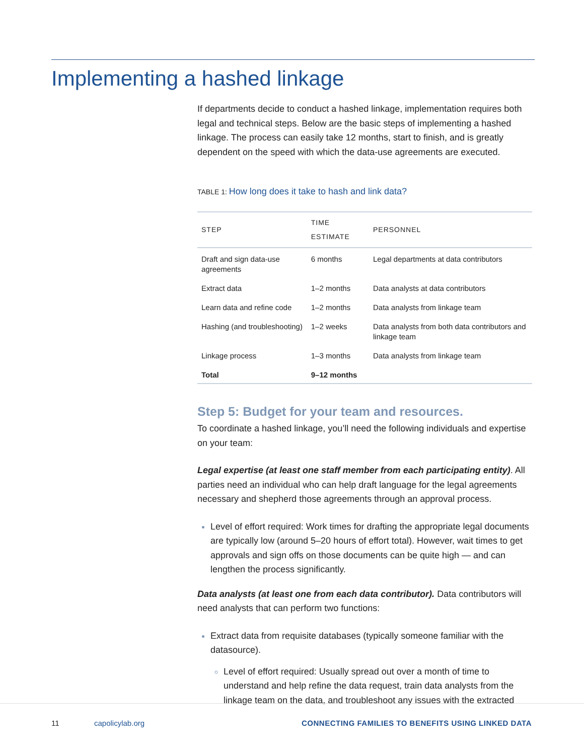Implementing a hashed linkage
If departments decide to conduct a hashed linkage, implementation requires both legal and technical steps. Below are the basic steps of implementing a hashed linkage. The process can easily take 12 months, start to finish, and is greatly dependent on the speed with which the data-use agreements are executed.
TABLE 1: How long does it take to hash and link data?
| STEP | TIME ESTIMATE | PERSONNEL |
| --- | --- | --- |
| Draft and sign data-use agreements | 6 months | Legal departments at data contributors |
| Extract data | 1–2 months | Data analysts at data contributors |
| Learn data and refine code | 1–2 months | Data analysts from linkage team |
| Hashing (and troubleshooting) | 1–2 weeks | Data analysts from both data contributors and linkage team |
| Linkage process | 1–3 months | Data analysts from linkage team |
| Total | 9–12 months | |
Step 5: Budget for your team and resources.
To coordinate a hashed linkage, you’ll need the following individuals and expertise on your team:
Legal expertise (at least one staff member from each participating entity). All parties need an individual who can help draft language for the legal agreements necessary and shepherd those agreements through an approval process.
Level of effort required: Work times for drafting the appropriate legal documents are typically low (around 5–20 hours of effort total). However, wait times to get approvals and sign offs on those documents can be quite high — and can lengthen the process significantly.
Data analysts (at least one from each data contributor). Data contributors will need analysts that can perform two functions:
Extract data from requisite databases (typically someone familiar with the datasource).
Level of effort required: Usually spread out over a month of time to understand and help refine the data request, train data analysts from the linkage team on the data, and troubleshoot any issues with the extracted
11 capolicylab.org
CONNECTING FAMILIES TO BENEFITS USING LINKED DATA